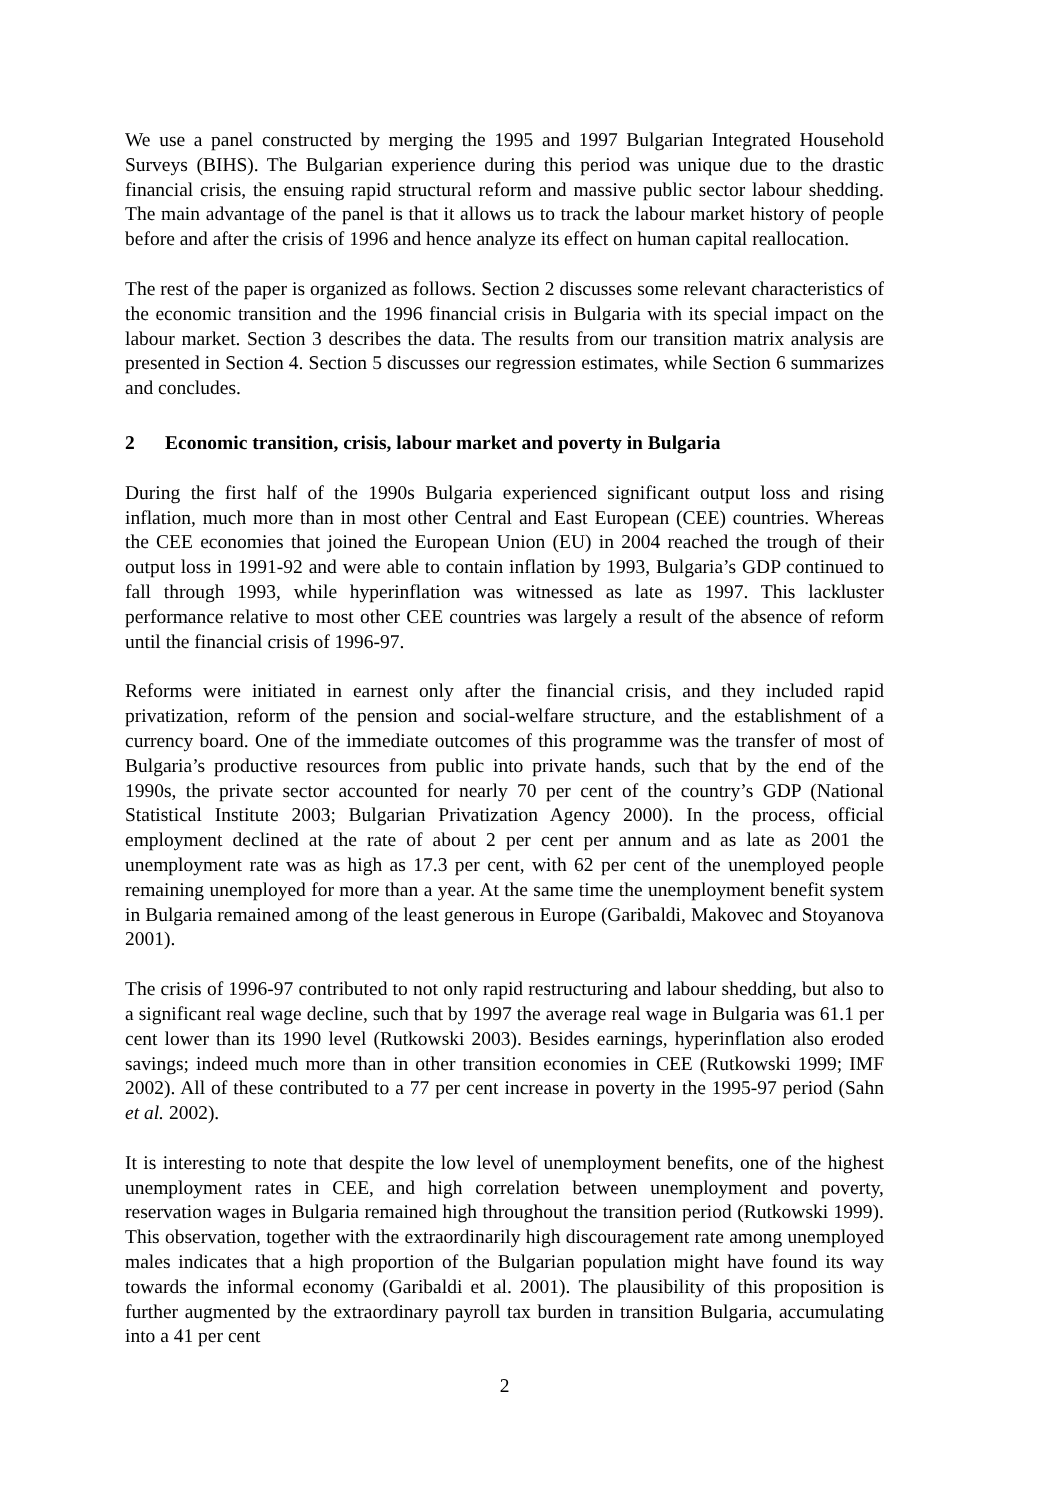We use a panel constructed by merging the 1995 and 1997 Bulgarian Integrated Household Surveys (BIHS). The Bulgarian experience during this period was unique due to the drastic financial crisis, the ensuing rapid structural reform and massive public sector labour shedding. The main advantage of the panel is that it allows us to track the labour market history of people before and after the crisis of 1996 and hence analyze its effect on human capital reallocation.
The rest of the paper is organized as follows. Section 2 discusses some relevant characteristics of the economic transition and the 1996 financial crisis in Bulgaria with its special impact on the labour market. Section 3 describes the data. The results from our transition matrix analysis are presented in Section 4. Section 5 discusses our regression estimates, while Section 6 summarizes and concludes.
2 Economic transition, crisis, labour market and poverty in Bulgaria
During the first half of the 1990s Bulgaria experienced significant output loss and rising inflation, much more than in most other Central and East European (CEE) countries. Whereas the CEE economies that joined the European Union (EU) in 2004 reached the trough of their output loss in 1991-92 and were able to contain inflation by 1993, Bulgaria’s GDP continued to fall through 1993, while hyperinflation was witnessed as late as 1997. This lackluster performance relative to most other CEE countries was largely a result of the absence of reform until the financial crisis of 1996-97.
Reforms were initiated in earnest only after the financial crisis, and they included rapid privatization, reform of the pension and social-welfare structure, and the establishment of a currency board. One of the immediate outcomes of this programme was the transfer of most of Bulgaria’s productive resources from public into private hands, such that by the end of the 1990s, the private sector accounted for nearly 70 per cent of the country’s GDP (National Statistical Institute 2003; Bulgarian Privatization Agency 2000). In the process, official employment declined at the rate of about 2 per cent per annum and as late as 2001 the unemployment rate was as high as 17.3 per cent, with 62 per cent of the unemployed people remaining unemployed for more than a year. At the same time the unemployment benefit system in Bulgaria remained among of the least generous in Europe (Garibaldi, Makovec and Stoyanova 2001).
The crisis of 1996-97 contributed to not only rapid restructuring and labour shedding, but also to a significant real wage decline, such that by 1997 the average real wage in Bulgaria was 61.1 per cent lower than its 1990 level (Rutkowski 2003). Besides earnings, hyperinflation also eroded savings; indeed much more than in other transition economies in CEE (Rutkowski 1999; IMF 2002). All of these contributed to a 77 per cent increase in poverty in the 1995-97 period (Sahn et al. 2002).
It is interesting to note that despite the low level of unemployment benefits, one of the highest unemployment rates in CEE, and high correlation between unemployment and poverty, reservation wages in Bulgaria remained high throughout the transition period (Rutkowski 1999). This observation, together with the extraordinarily high discouragement rate among unemployed males indicates that a high proportion of the Bulgarian population might have found its way towards the informal economy (Garibaldi et al. 2001). The plausibility of this proposition is further augmented by the extraordinary payroll tax burden in transition Bulgaria, accumulating into a 41 per cent
2